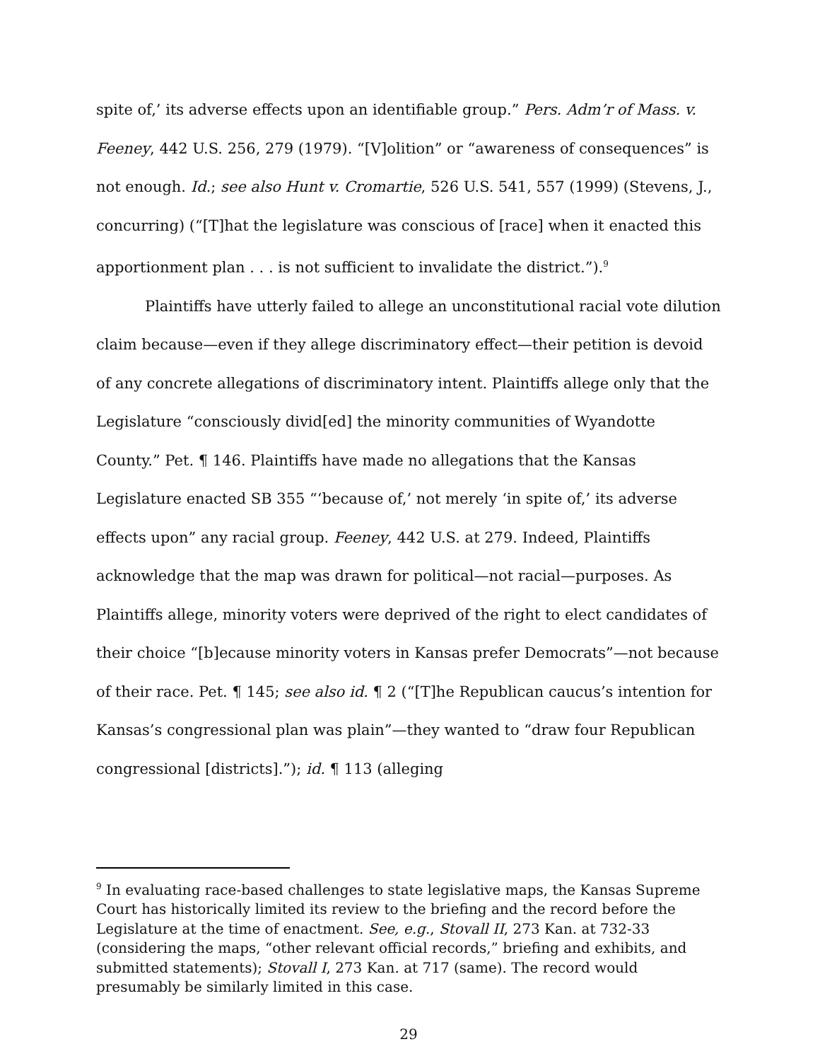spite of,’ its adverse effects upon an identifiable group.” Pers. Adm’r of Mass. v. Feeney, 442 U.S. 256, 279 (1979). “[V]olition” or “awareness of consequences” is not enough. Id.; see also Hunt v. Cromartie, 526 U.S. 541, 557 (1999) (Stevens, J., concurring) (“[T]hat the legislature was conscious of [race] when it enacted this apportionment plan . . . is not sufficient to invalidate the district.”).<sup>9</sup>
Plaintiffs have utterly failed to allege an unconstitutional racial vote dilution claim because—even if they allege discriminatory effect—their petition is devoid of any concrete allegations of discriminatory intent. Plaintiffs allege only that the Legislature “consciously divid[ed] the minority communities of Wyandotte County.” Pet. ¶ 146. Plaintiffs have made no allegations that the Kansas Legislature enacted SB 355 “‘because of,’ not merely ‘in spite of,’ its adverse effects upon” any racial group. Feeney, 442 U.S. at 279. Indeed, Plaintiffs acknowledge that the map was drawn for political—not racial—purposes. As Plaintiffs allege, minority voters were deprived of the right to elect candidates of their choice “[b]ecause minority voters in Kansas prefer Democrats”—not because of their race. Pet. ¶ 145; see also id. ¶ 2 (“[T]he Republican caucus’s intention for Kansas’s congressional plan was plain”—they wanted to “draw four Republican congressional [districts].”); id. ¶ 113 (alleging
<sup>9</sup> In evaluating race-based challenges to state legislative maps, the Kansas Supreme Court has historically limited its review to the briefing and the record before the Legislature at the time of enactment. See, e.g., Stovall II, 273 Kan. at 732-33 (considering the maps, “other relevant official records,” briefing and exhibits, and submitted statements); Stovall I, 273 Kan. at 717 (same). The record would presumably be similarly limited in this case.
29